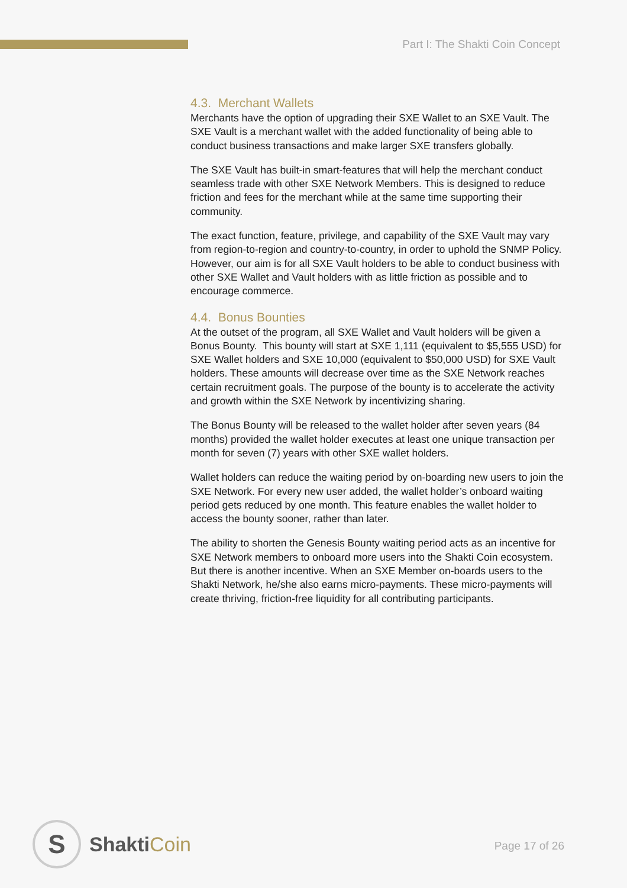Part I: The Shakti Coin Concept
4.3. Merchant Wallets
Merchants have the option of upgrading their SXE Wallet to an SXE Vault. The SXE Vault is a merchant wallet with the added functionality of being able to conduct business transactions and make larger SXE transfers globally.
The SXE Vault has built-in smart-features that will help the merchant conduct seamless trade with other SXE Network Members. This is designed to reduce friction and fees for the merchant while at the same time supporting their community.
The exact function, feature, privilege, and capability of the SXE Vault may vary from region-to-region and country-to-country, in order to uphold the SNMP Policy. However, our aim is for all SXE Vault holders to be able to conduct business with other SXE Wallet and Vault holders with as little friction as possible and to encourage commerce.
4.4. Bonus Bounties
At the outset of the program, all SXE Wallet and Vault holders will be given a Bonus Bounty. This bounty will start at SXE 1,111 (equivalent to $5,555 USD) for SXE Wallet holders and SXE 10,000 (equivalent to $50,000 USD) for SXE Vault holders. These amounts will decrease over time as the SXE Network reaches certain recruitment goals. The purpose of the bounty is to accelerate the activity and growth within the SXE Network by incentivizing sharing.
The Bonus Bounty will be released to the wallet holder after seven years (84 months) provided the wallet holder executes at least one unique transaction per month for seven (7) years with other SXE wallet holders.
Wallet holders can reduce the waiting period by on-boarding new users to join the SXE Network. For every new user added, the wallet holder’s onboard waiting period gets reduced by one month. This feature enables the wallet holder to access the bounty sooner, rather than later.
The ability to shorten the Genesis Bounty waiting period acts as an incentive for SXE Network members to onboard more users into the Shakti Coin ecosystem. But there is another incentive. When an SXE Member on-boards users to the Shakti Network, he/she also earns micro-payments. These micro-payments will create thriving, friction-free liquidity for all contributing participants.
S
ShaktiCoin
Page 17 of 26